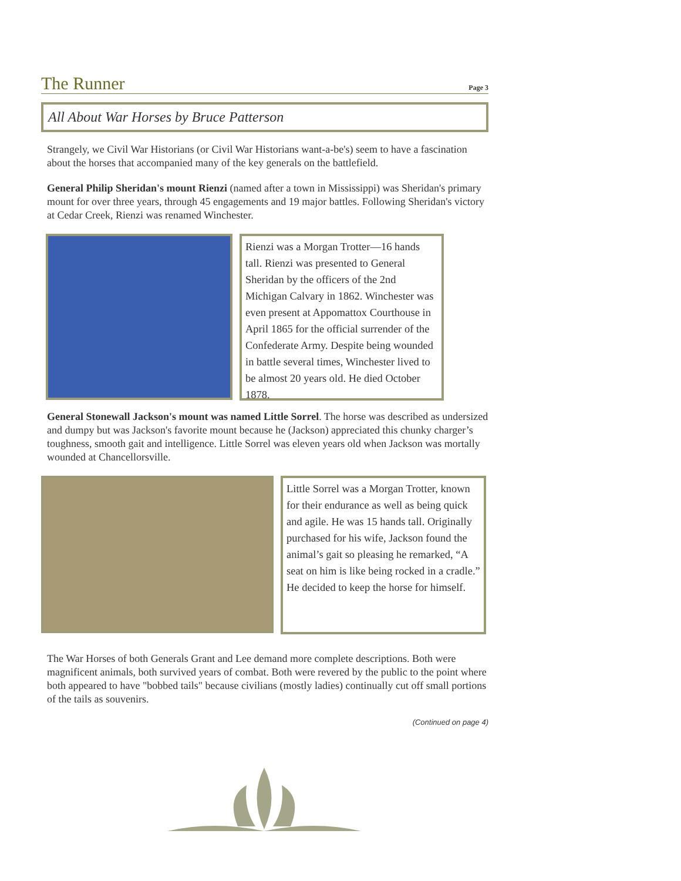The Runner
Page 3
All About War Horses by Bruce Patterson
Strangely, we Civil War Historians (or Civil War Historians want-a-be's) seem to have a fascination about the horses that accompanied many of the key generals on the battlefield.
General Philip Sheridan's mount Rienzi (named after a town in Mississippi) was Sheridan's primary mount for over three years, through 45 engagements and 19 major battles. Following Sheridan's victory at Cedar Creek, Rienzi was renamed Winchester.
Rienzi was a Morgan Trotter—16 hands tall. Rienzi was presented to General Sheridan by the officers of the 2nd Michigan Calvary in 1862. Winchester was even present at Appomattox Courthouse in April 1865 for the official surrender of the Confederate Army. Despite being wounded in battle several times, Winchester lived to be almost 20 years old. He died October 1878.
General Stonewall Jackson's mount was named Little Sorrel. The horse was described as undersized and dumpy but was Jackson's favorite mount because he (Jackson) appreciated this chunky charger’s toughness, smooth gait and intelligence. Little Sorrel was eleven years old when Jackson was mortally wounded at Chancellorsville.
Little Sorrel was a Morgan Trotter, known for their endurance as well as being quick and agile. He was 15 hands tall. Originally purchased for his wife, Jackson found the animal’s gait so pleasing he remarked, “A seat on him is like being rocked in a cradle.” He decided to keep the horse for himself.
The War Horses of both Generals Grant and Lee demand more complete descriptions. Both were magnificent animals, both survived years of combat. Both were revered by the public to the point where both appeared to have "bobbed tails" because civilians (mostly ladies) continually cut off small portions of the tails as souvenirs.
(Continued on page 4)